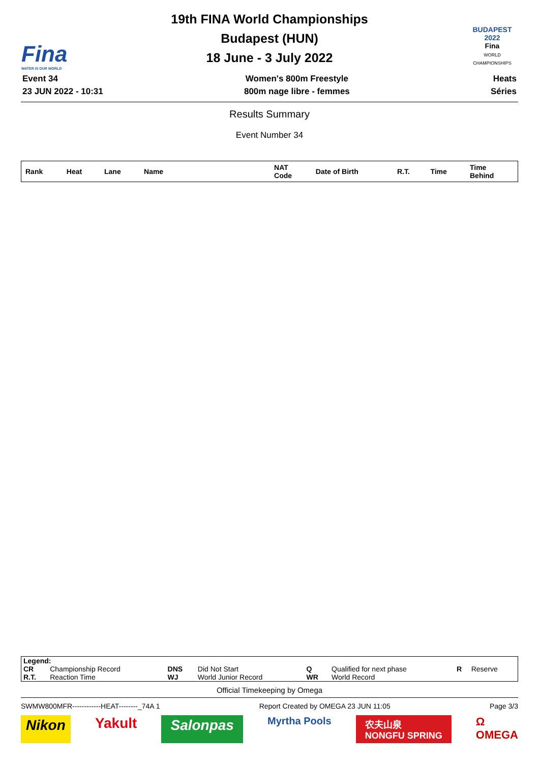Fina
WATER IS OUR WORLD
19th FINA World Championships
Budapest (HUN)
18 June - 3 July 2022
BUDAPEST
2022
Fina
WORLD CHAMPIONSHIPS
Event 34
23 JUN 2022 - 10:31
Women's 800m Freestyle
800m nage libre - femmes
Heats
Séries
Results Summary
Event Number 34
| Rank | Heat | Lane | Name | NAT Code | Date of Birth | R.T. | Time | Time Behind |
| --- | --- | --- | --- | --- | --- | --- | --- | --- |
| Legend: | | | | | | | |
| CR | Championship Record | DNS | Did Not Start | Q | Qualified for next phase | R | Reserve |
| R.T. | Reaction Time | WJ | World Junior Record | WR | World Record | | |
Official Timekeeping by Omega
SWMW800MFR------------HEAT--------_74A 1 Report Created by OMEGA 23 JUN 11:05 Page 3/3
Nikon Yakult Salonpas Myrtha Pools 农夫山泉
NONGFU SPRING Ω
OMEGA